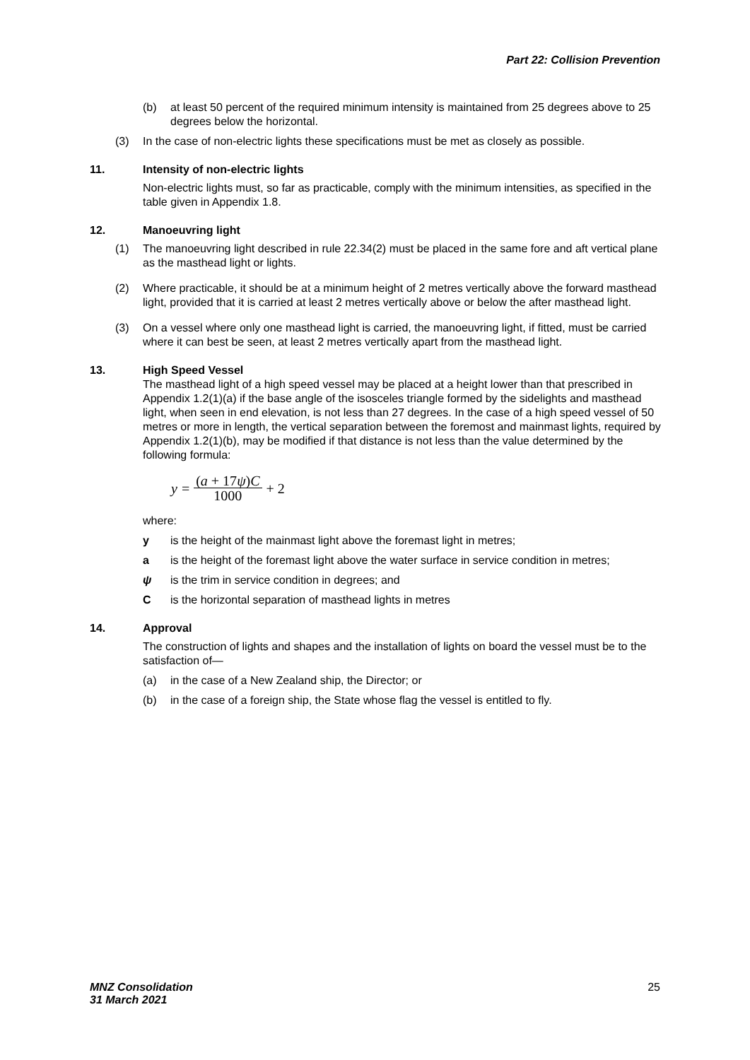Part 22: Collision Prevention
(b) at least 50 percent of the required minimum intensity is maintained from 25 degrees above to 25 degrees below the horizontal.
(3) In the case of non-electric lights these specifications must be met as closely as possible.
11. Intensity of non-electric lights
Non-electric lights must, so far as practicable, comply with the minimum intensities, as specified in the table given in Appendix 1.8.
12. Manoeuvring light
(1) The manoeuvring light described in rule 22.34(2) must be placed in the same fore and aft vertical plane as the masthead light or lights.
(2) Where practicable, it should be at a minimum height of 2 metres vertically above the forward masthead light, provided that it is carried at least 2 metres vertically above or below the after masthead light.
(3) On a vessel where only one masthead light is carried, the manoeuvring light, if fitted, must be carried where it can best be seen, at least 2 metres vertically apart from the masthead light.
13. High Speed Vessel
The masthead light of a high speed vessel may be placed at a height lower than that prescribed in Appendix 1.2(1)(a) if the base angle of the isosceles triangle formed by the sidelights and masthead light, when seen in end elevation, is not less than 27 degrees. In the case of a high speed vessel of 50 metres or more in length, the vertical separation between the foremost and mainmast lights, required by Appendix 1.2(1)(b), may be modified if that distance is not less than the value determined by the following formula:
y = (a + 17ψ)C 1000 + 2
where:
y is the height of the mainmast light above the foremast light in metres;
a is the height of the foremast light above the water surface in service condition in metres;
ψ is the trim in service condition in degrees; and
C is the horizontal separation of masthead lights in metres
14. Approval
The construction of lights and shapes and the installation of lights on board the vessel must be to the satisfaction of—
(a) in the case of a New Zealand ship, the Director; or
(b) in the case of a foreign ship, the State whose flag the vessel is entitled to fly.
MNZ Consolidation
31 March 2021 25